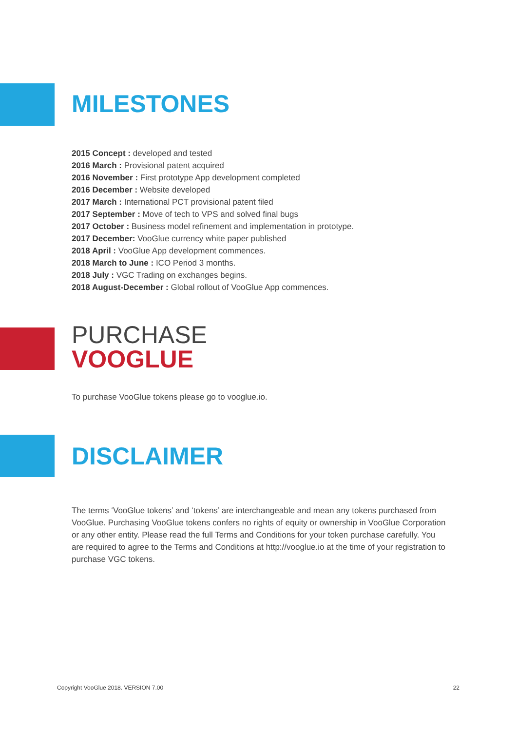MILESTONES
2015 Concept : developed and tested
2016 March : Provisional patent acquired
2016 November : First prototype App development completed
2016 December : Website developed
2017 March : International PCT provisional patent filed
2017 September : Move of tech to VPS and solved final bugs
2017 October : Business model refinement and implementation in prototype.
2017 December: VooGlue currency white paper published
2018 April : VooGlue App development commences.
2018 March to June : ICO Period 3 months.
2018 July : VGC Trading on exchanges begins.
2018 August-December : Global rollout of VooGlue App commences.
PURCHASE
VOOGLUE
To purchase VooGlue tokens please go to vooglue.io.
DISCLAIMER
The terms ‘VooGlue tokens’ and ‘tokens’ are interchangeable and mean any tokens purchased from VooGlue. Purchasing VooGlue tokens confers no rights of equity or ownership in VooGlue Corporation or any other entity. Please read the full Terms and Conditions for your token purchase carefully. You are required to agree to the Terms and Conditions at http://vooglue.io at the time of your registration to purchase VGC tokens.
Copyright VooGlue 2018. VERSION 7.00 22